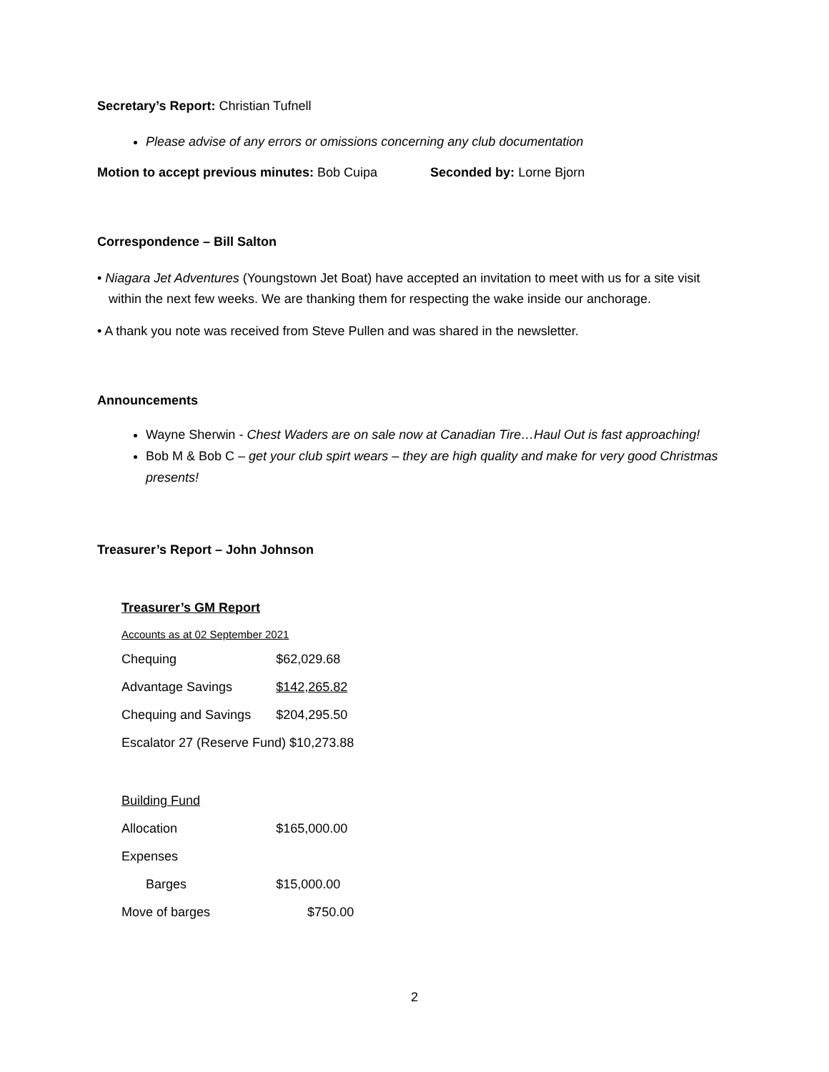Secretary’s Report: Christian Tufnell
Please advise of any errors or omissions concerning any club documentation
Motion to accept previous minutes: Bob Cuipa Seconded by: Lorne Bjorn
Correspondence – Bill Salton
• Niagara Jet Adventures (Youngstown Jet Boat) have accepted an invitation to meet with us for a site visit within the next few weeks. We are thanking them for respecting the wake inside our anchorage.
• A thank you note was received from Steve Pullen and was shared in the newsletter.
Announcements
Wayne Sherwin - Chest Waders are on sale now at Canadian Tire…Haul Out is fast approaching!
Bob M & Bob C – get your club spirt wears – they are high quality and make for very good Christmas presents!
Treasurer’s Report – John Johnson
Treasurer’s GM Report
Accounts as at 02 September 2021
| Chequing | $62,029.68 |
| Advantage Savings | $142,265.82 |
| Chequing and Savings | $204,295.50 |
| Escalator 27 (Reserve Fund) $10,273.88 | |
| Building Fund | |
| Allocation | $165,000.00 |
| Expenses | |
| Barges | $15,000.00 |
| Move of barges | $750.00 |
2